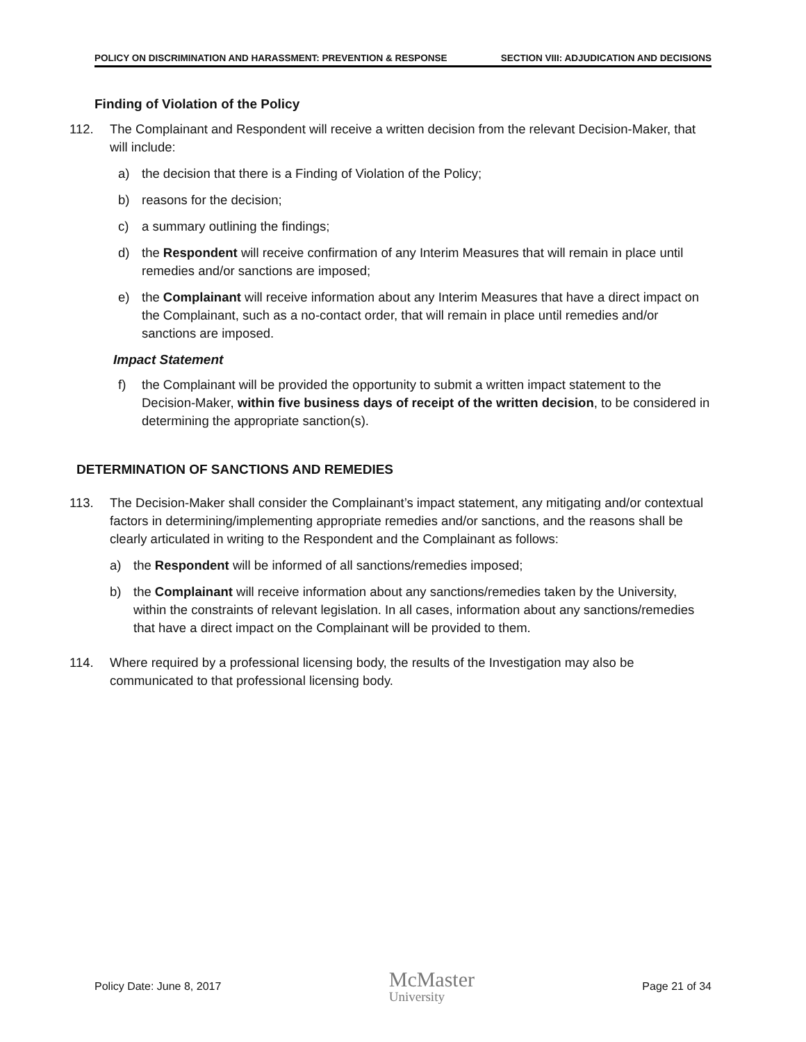POLICY ON DISCRIMINATION AND HARASSMENT: PREVENTION & RESPONSE SECTION VIII: ADJUDICATION AND DECISIONS
Finding of Violation of the Policy
112. The Complainant and Respondent will receive a written decision from the relevant Decision-Maker, that will include:
a) the decision that there is a Finding of Violation of the Policy;
b) reasons for the decision;
c) a summary outlining the findings;
d) the Respondent will receive confirmation of any Interim Measures that will remain in place until remedies and/or sanctions are imposed;
e) the Complainant will receive information about any Interim Measures that have a direct impact on the Complainant, such as a no-contact order, that will remain in place until remedies and/or sanctions are imposed.
Impact Statement
f) the Complainant will be provided the opportunity to submit a written impact statement to the Decision-Maker, within five business days of receipt of the written decision, to be considered in determining the appropriate sanction(s).
DETERMINATION OF SANCTIONS AND REMEDIES
113. The Decision-Maker shall consider the Complainant’s impact statement, any mitigating and/or contextual factors in determining/implementing appropriate remedies and/or sanctions, and the reasons shall be clearly articulated in writing to the Respondent and the Complainant as follows:
a) the Respondent will be informed of all sanctions/remedies imposed;
b) the Complainant will receive information about any sanctions/remedies taken by the University, within the constraints of relevant legislation. In all cases, information about any sanctions/remedies that have a direct impact on the Complainant will be provided to them.
114. Where required by a professional licensing body, the results of the Investigation may also be communicated to that professional licensing body.
Policy Date: June 8, 2017 McMaster
University Page 21 of 34